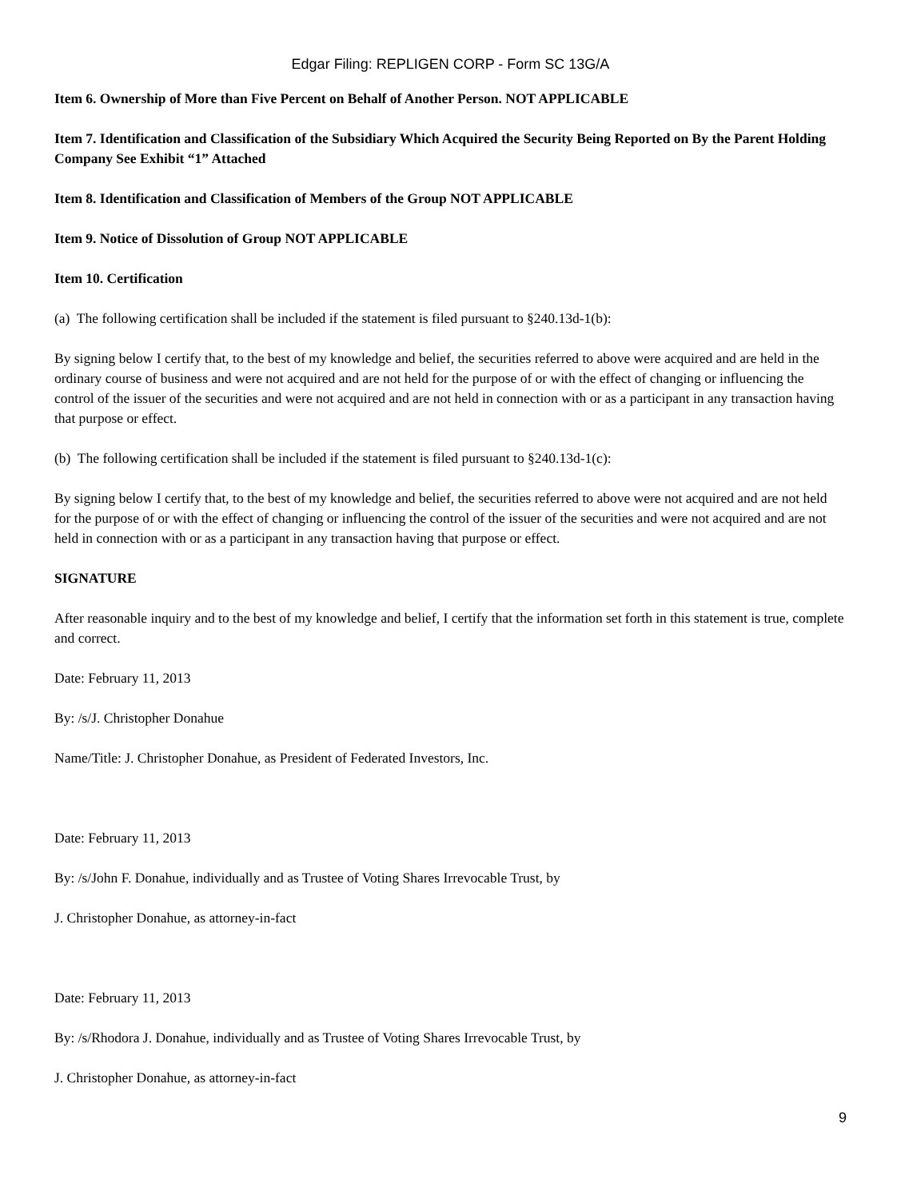Edgar Filing: REPLIGEN CORP - Form SC 13G/A
Item 6. Ownership of More than Five Percent on Behalf of Another Person. NOT APPLICABLE
Item 7. Identification and Classification of the Subsidiary Which Acquired the Security Being Reported on By the Parent Holding Company See Exhibit “1” Attached
Item 8. Identification and Classification of Members of the Group NOT APPLICABLE
Item 9. Notice of Dissolution of Group NOT APPLICABLE
Item 10. Certification
(a) The following certification shall be included if the statement is filed pursuant to §240.13d-1(b):
By signing below I certify that, to the best of my knowledge and belief, the securities referred to above were acquired and are held in the ordinary course of business and were not acquired and are not held for the purpose of or with the effect of changing or influencing the control of the issuer of the securities and were not acquired and are not held in connection with or as a participant in any transaction having that purpose or effect.
(b) The following certification shall be included if the statement is filed pursuant to §240.13d-1(c):
By signing below I certify that, to the best of my knowledge and belief, the securities referred to above were not acquired and are not held for the purpose of or with the effect of changing or influencing the control of the issuer of the securities and were not acquired and are not held in connection with or as a participant in any transaction having that purpose or effect.
SIGNATURE
After reasonable inquiry and to the best of my knowledge and belief, I certify that the information set forth in this statement is true, complete and correct.
Date: February 11, 2013
By: /s/J. Christopher Donahue
Name/Title: J. Christopher Donahue, as President of Federated Investors, Inc.
Date: February 11, 2013
By: /s/John F. Donahue, individually and as Trustee of Voting Shares Irrevocable Trust, by
J. Christopher Donahue, as attorney-in-fact
Date: February 11, 2013
By: /s/Rhodora J. Donahue, individually and as Trustee of Voting Shares Irrevocable Trust, by
J. Christopher Donahue, as attorney-in-fact
9